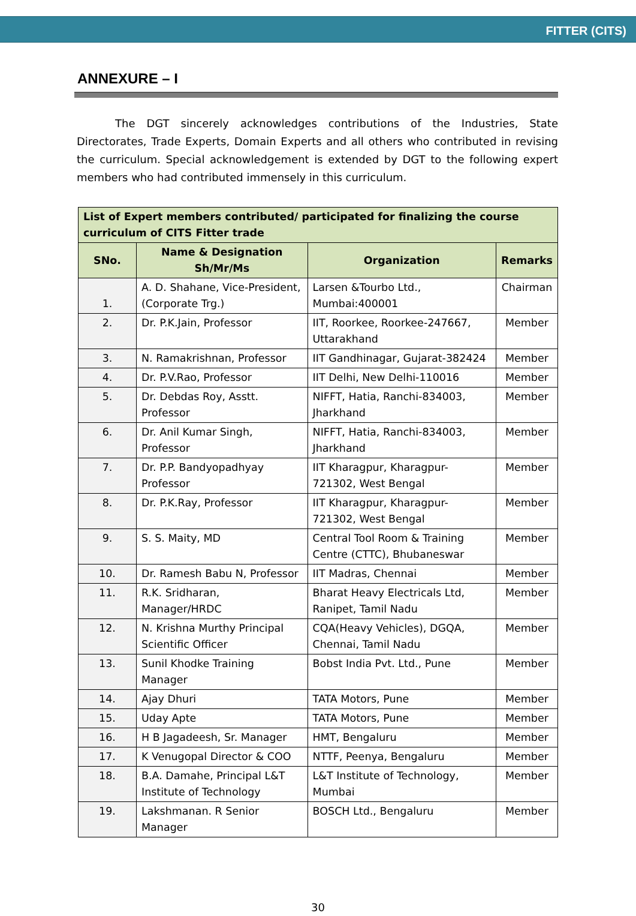FITTER (CITS)
ANNEXURE – I
The DGT sincerely acknowledges contributions of the Industries, State Directorates, Trade Experts, Domain Experts and all others who contributed in revising the curriculum. Special acknowledgement is extended by DGT to the following expert members who had contributed immensely in this curriculum.
| List of Expert members contributed/ participated for finalizing the course curriculum of CITS Fitter trade | | | |
| --- | --- | --- | --- |
| SNo. | Name & Designation Sh/Mr/Ms | Organization | Remarks |
| 1. | A. D. Shahane, Vice-President, (Corporate Trg.) | Larsen &Tourbo Ltd., Mumbai:400001 | Chairman |
| 2. | Dr. P.K.Jain, Professor | IIT, Roorkee, Roorkee-247667, Uttarakhand | Member |
| 3. | N. Ramakrishnan, Professor | IIT Gandhinagar, Gujarat-382424 | Member |
| 4. | Dr. P.V.Rao, Professor | IIT Delhi, New Delhi-110016 | Member |
| 5. | Dr. Debdas Roy, Asstt. Professor | NIFFT, Hatia, Ranchi-834003, Jharkhand | Member |
| 6. | Dr. Anil Kumar Singh, Professor | NIFFT, Hatia, Ranchi-834003, Jharkhand | Member |
| 7. | Dr. P.P. Bandyopadhyay Professor | IIT Kharagpur, Kharagpur-721302, West Bengal | Member |
| 8. | Dr. P.K.Ray, Professor | IIT Kharagpur, Kharagpur-721302, West Bengal | Member |
| 9. | S. S. Maity, MD | Central Tool Room & Training Centre (CTTC), Bhubaneswar | Member |
| 10. | Dr. Ramesh Babu N, Professor | IIT Madras, Chennai | Member |
| 11. | R.K. Sridharan, Manager/HRDC | Bharat Heavy Electricals Ltd, Ranipet, Tamil Nadu | Member |
| 12. | N. Krishna Murthy Principal Scientific Officer | CQA(Heavy Vehicles), DGQA, Chennai, Tamil Nadu | Member |
| 13. | Sunil Khodke Training Manager | Bobst India Pvt. Ltd., Pune | Member |
| 14. | Ajay Dhuri | TATA Motors, Pune | Member |
| 15. | Uday Apte | TATA Motors, Pune | Member |
| 16. | H B Jagadeesh, Sr. Manager | HMT, Bengaluru | Member |
| 17. | K Venugopal Director & COO | NTTF, Peenya, Bengaluru | Member |
| 18. | B.A. Damahe, Principal L&T Institute of Technology | L&T Institute of Technology, Mumbai | Member |
| 19. | Lakshmanan. R Senior Manager | BOSCH Ltd., Bengaluru | Member |
30